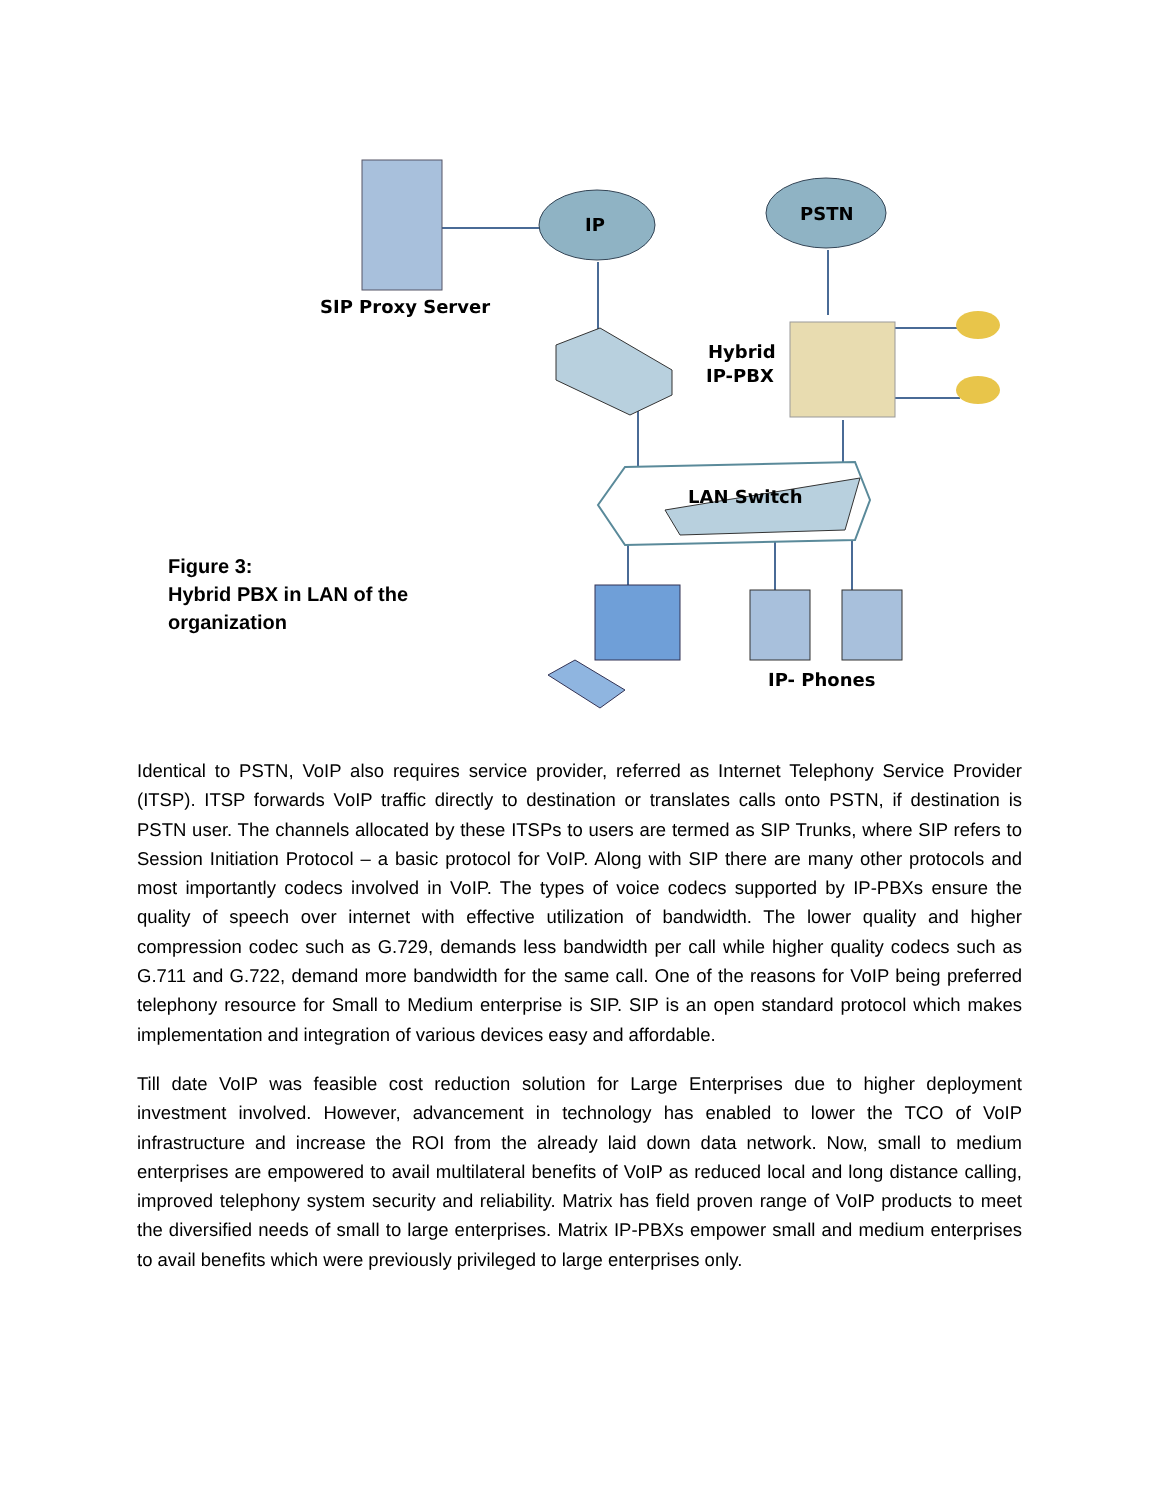IP
PSTN
SIP Proxy Server
Hybrid
IP-PBX
LAN Switch
IP- Phones
Figure 3:
Hybrid PBX in LAN of the
organization
Identical to PSTN, VoIP also requires service provider, referred as Internet Telephony Service Provider (ITSP). ITSP forwards VoIP traffic directly to destination or translates calls onto PSTN, if destination is PSTN user. The channels allocated by these ITSPs to users are termed as SIP Trunks, where SIP refers to Session Initiation Protocol – a basic protocol for VoIP. Along with SIP there are many other protocols and most importantly codecs involved in VoIP. The types of voice codecs supported by IP-PBXs ensure the quality of speech over internet with effective utilization of bandwidth. The lower quality and higher compression codec such as G.729, demands less bandwidth per call while higher quality codecs such as G.711 and G.722, demand more bandwidth for the same call. One of the reasons for VoIP being preferred telephony resource for Small to Medium enterprise is SIP. SIP is an open standard protocol which makes implementation and integration of various devices easy and affordable.
Till date VoIP was feasible cost reduction solution for Large Enterprises due to higher deployment investment involved. However, advancement in technology has enabled to lower the TCO of VoIP infrastructure and increase the ROI from the already laid down data network. Now, small to medium enterprises are empowered to avail multilateral benefits of VoIP as reduced local and long distance calling, improved telephony system security and reliability. Matrix has field proven range of VoIP products to meet the diversified needs of small to large enterprises. Matrix IP-PBXs empower small and medium enterprises to avail benefits which were previously privileged to large enterprises only.